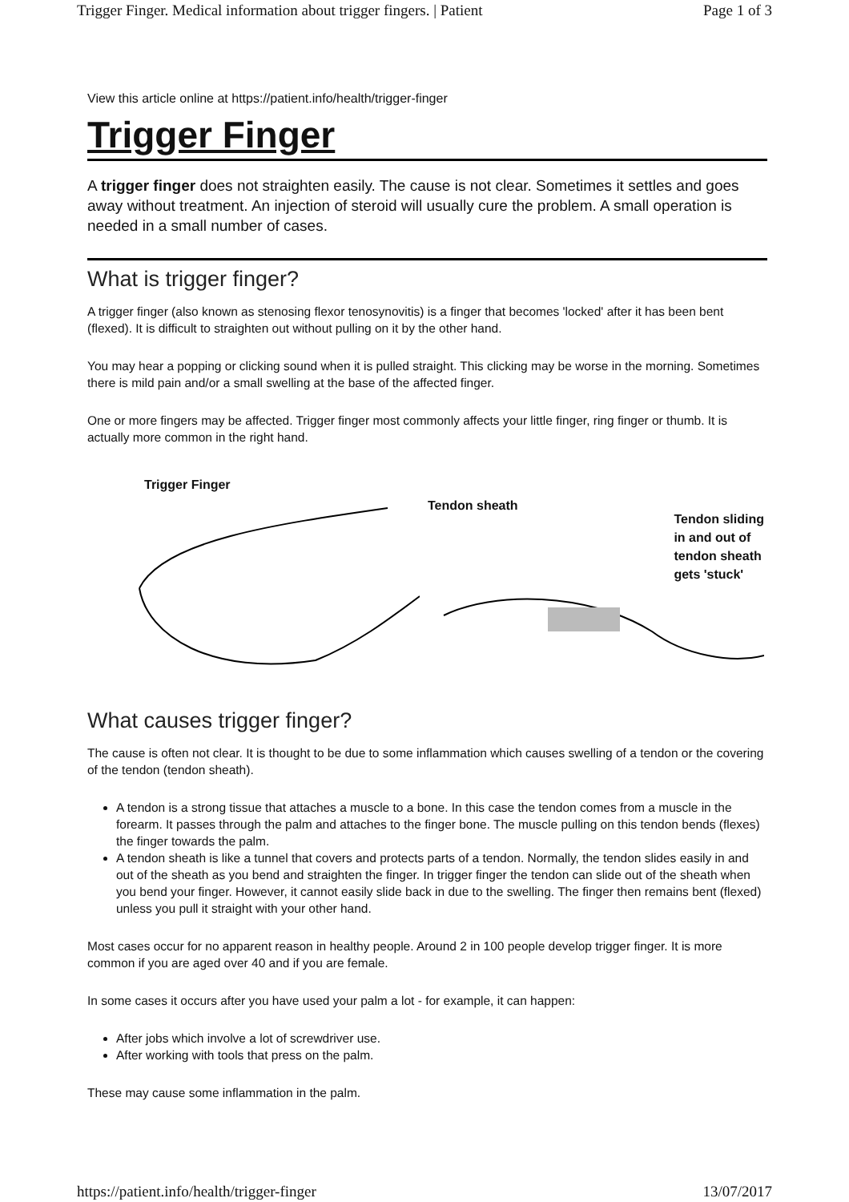Trigger Finger. Medical information about trigger fingers. | Patient Page 1 of 3
View this article online at https://patient.info/health/trigger-finger
Trigger Finger
A trigger finger does not straighten easily. The cause is not clear. Sometimes it settles and goes away without treatment. An injection of steroid will usually cure the problem. A small operation is needed in a small number of cases.
What is trigger finger?
A trigger finger (also known as stenosing flexor tenosynovitis) is a finger that becomes 'locked' after it has been bent (flexed). It is difficult to straighten out without pulling on it by the other hand.
You may hear a popping or clicking sound when it is pulled straight. This clicking may be worse in the morning. Sometimes there is mild pain and/or a small swelling at the base of the affected finger.
One or more fingers may be affected. Trigger finger most commonly affects your little finger, ring finger or thumb. It is actually more common in the right hand.
Trigger Finger
Tendon sheath Tendon sliding
in and out of
tendon sheath
gets 'stuck'
What causes trigger finger?
The cause is often not clear. It is thought to be due to some inflammation which causes swelling of a tendon or the covering of the tendon (tendon sheath).
A tendon is a strong tissue that attaches a muscle to a bone. In this case the tendon comes from a muscle in the forearm. It passes through the palm and attaches to the finger bone. The muscle pulling on this tendon bends (flexes) the finger towards the palm.
A tendon sheath is like a tunnel that covers and protects parts of a tendon. Normally, the tendon slides easily in and out of the sheath as you bend and straighten the finger. In trigger finger the tendon can slide out of the sheath when you bend your finger. However, it cannot easily slide back in due to the swelling. The finger then remains bent (flexed) unless you pull it straight with your other hand.
Most cases occur for no apparent reason in healthy people. Around 2 in 100 people develop trigger finger. It is more common if you are aged over 40 and if you are female.
In some cases it occurs after you have used your palm a lot - for example, it can happen:
After jobs which involve a lot of screwdriver use.
After working with tools that press on the palm.
These may cause some inflammation in the palm.
https://patient.info/health/trigger-finger 13/07/2017